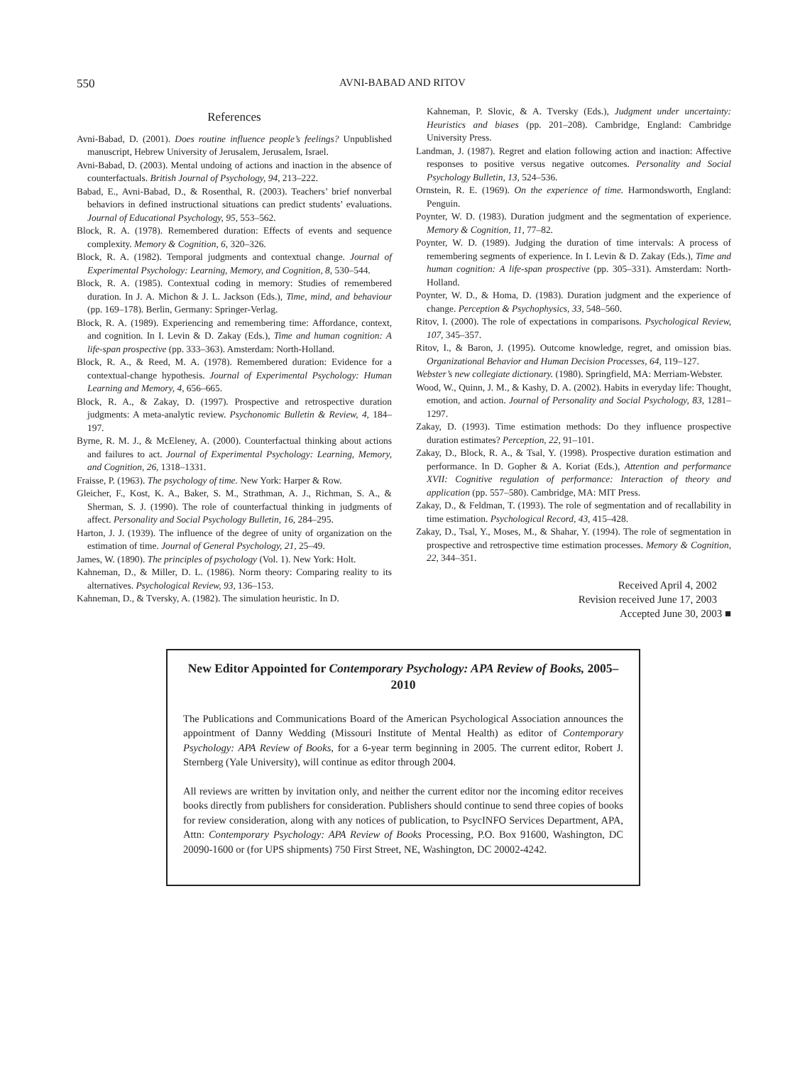550 AVNI-BABAD AND RITOV
References
Avni-Babad, D. (2001). Does routine influence people’s feelings? Unpublished manuscript, Hebrew University of Jerusalem, Jerusalem, Israel.
Avni-Babad, D. (2003). Mental undoing of actions and inaction in the absence of counterfactuals. British Journal of Psychology, 94, 213–222.
Babad, E., Avni-Babad, D., & Rosenthal, R. (2003). Teachers’ brief nonverbal behaviors in defined instructional situations can predict students’ evaluations. Journal of Educational Psychology, 95, 553–562.
Block, R. A. (1978). Remembered duration: Effects of events and sequence complexity. Memory & Cognition, 6, 320–326.
Block, R. A. (1982). Temporal judgments and contextual change. Journal of Experimental Psychology: Learning, Memory, and Cognition, 8, 530–544.
Block, R. A. (1985). Contextual coding in memory: Studies of remembered duration. In J. A. Michon & J. L. Jackson (Eds.), Time, mind, and behaviour (pp. 169–178). Berlin, Germany: Springer-Verlag.
Block, R. A. (1989). Experiencing and remembering time: Affordance, context, and cognition. In I. Levin & D. Zakay (Eds.), Time and human cognition: A life-span prospective (pp. 333–363). Amsterdam: North-Holland.
Block, R. A., & Reed, M. A. (1978). Remembered duration: Evidence for a contextual-change hypothesis. Journal of Experimental Psychology: Human Learning and Memory, 4, 656–665.
Block, R. A., & Zakay, D. (1997). Prospective and retrospective duration judgments: A meta-analytic review. Psychonomic Bulletin & Review, 4, 184–197.
Byrne, R. M. J., & McEleney, A. (2000). Counterfactual thinking about actions and failures to act. Journal of Experimental Psychology: Learning, Memory, and Cognition, 26, 1318–1331.
Fraisse, P. (1963). The psychology of time. New York: Harper & Row.
Gleicher, F., Kost, K. A., Baker, S. M., Strathman, A. J., Richman, S. A., & Sherman, S. J. (1990). The role of counterfactual thinking in judgments of affect. Personality and Social Psychology Bulletin, 16, 284–295.
Harton, J. J. (1939). The influence of the degree of unity of organization on the estimation of time. Journal of General Psychology, 21, 25–49.
James, W. (1890). The principles of psychology (Vol. 1). New York: Holt.
Kahneman, D., & Miller, D. L. (1986). Norm theory: Comparing reality to its alternatives. Psychological Review, 93, 136–153.
Kahneman, D., & Tversky, A. (1982). The simulation heuristic. In D.
Kahneman, P. Slovic, & A. Tversky (Eds.), Judgment under uncertainty: Heuristics and biases (pp. 201–208). Cambridge, England: Cambridge University Press.
Landman, J. (1987). Regret and elation following action and inaction: Affective responses to positive versus negative outcomes. Personality and Social Psychology Bulletin, 13, 524–536.
Ornstein, R. E. (1969). On the experience of time. Harmondsworth, England: Penguin.
Poynter, W. D. (1983). Duration judgment and the segmentation of experience. Memory & Cognition, 11, 77–82.
Poynter, W. D. (1989). Judging the duration of time intervals: A process of remembering segments of experience. In I. Levin & D. Zakay (Eds.), Time and human cognition: A life-span prospective (pp. 305–331). Amsterdam: North-Holland.
Poynter, W. D., & Homa, D. (1983). Duration judgment and the experience of change. Perception & Psychophysics, 33, 548–560.
Ritov, I. (2000). The role of expectations in comparisons. Psychological Review, 107, 345–357.
Ritov, I., & Baron, J. (1995). Outcome knowledge, regret, and omission bias. Organizational Behavior and Human Decision Processes, 64, 119–127.
Webster’s new collegiate dictionary. (1980). Springfield, MA: Merriam-Webster.
Wood, W., Quinn, J. M., & Kashy, D. A. (2002). Habits in everyday life: Thought, emotion, and action. Journal of Personality and Social Psychology, 83, 1281–1297.
Zakay, D. (1993). Time estimation methods: Do they influence prospective duration estimates? Perception, 22, 91–101.
Zakay, D., Block, R. A., & Tsal, Y. (1998). Prospective duration estimation and performance. In D. Gopher & A. Koriat (Eds.), Attention and performance XVII: Cognitive regulation of performance: Interaction of theory and application (pp. 557–580). Cambridge, MA: MIT Press.
Zakay, D., & Feldman, T. (1993). The role of segmentation and of recallability in time estimation. Psychological Record, 43, 415–428.
Zakay, D., Tsal, Y., Moses, M., & Shahar, Y. (1994). The role of segmentation in prospective and retrospective time estimation processes. Memory & Cognition, 22, 344–351.
Received April 4, 2002
Revision received June 17, 2003
Accepted June 30, 2003 ■
New Editor Appointed for Contemporary Psychology: APA Review of Books, 2005–2010
The Publications and Communications Board of the American Psychological Association announces the appointment of Danny Wedding (Missouri Institute of Mental Health) as editor of Contemporary Psychology: APA Review of Books, for a 6-year term beginning in 2005. The current editor, Robert J. Sternberg (Yale University), will continue as editor through 2004.
All reviews are written by invitation only, and neither the current editor nor the incoming editor receives books directly from publishers for consideration. Publishers should continue to send three copies of books for review consideration, along with any notices of publication, to PsycINFO Services Department, APA, Attn: Contemporary Psychology: APA Review of Books Processing, P.O. Box 91600, Washington, DC 20090-1600 or (for UPS shipments) 750 First Street, NE, Washington, DC 20002-4242.